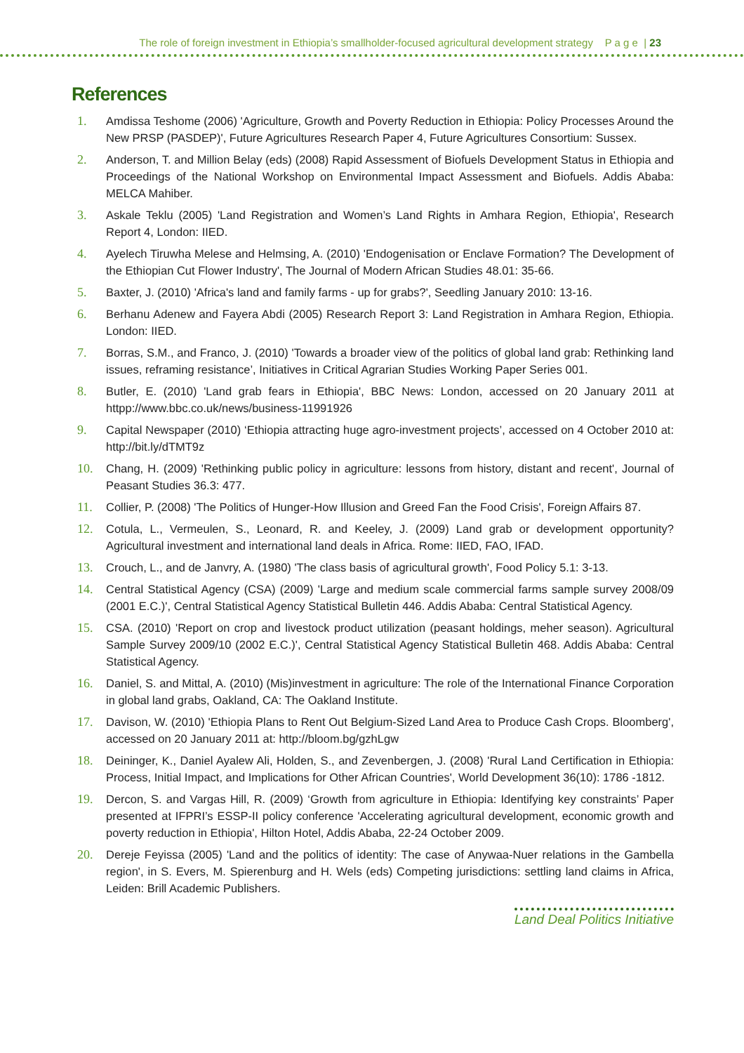The role of foreign investment in Ethiopia’s smallholder-focused agricultural development strategy P a g e | 23
References
1. Amdissa Teshome (2006) 'Agriculture, Growth and Poverty Reduction in Ethiopia: Policy Processes Around the New PRSP (PASDEP)', Future Agricultures Research Paper 4, Future Agricultures Consortium: Sussex.
2. Anderson, T. and Million Belay (eds) (2008) Rapid Assessment of Biofuels Development Status in Ethiopia and Proceedings of the National Workshop on Environmental Impact Assessment and Biofuels. Addis Ababa: MELCA Mahiber.
3. Askale Teklu (2005) 'Land Registration and Women’s Land Rights in Amhara Region, Ethiopia', Research Report 4, London: IIED.
4. Ayelech Tiruwha Melese and Helmsing, A. (2010) 'Endogenisation or Enclave Formation? The Development of the Ethiopian Cut Flower Industry', The Journal of Modern African Studies 48.01: 35-66.
5. Baxter, J. (2010) 'Africa's land and family farms - up for grabs?', Seedling January 2010: 13-16.
6. Berhanu Adenew and Fayera Abdi (2005) Research Report 3: Land Registration in Amhara Region, Ethiopia. London: IIED.
7. Borras, S.M., and Franco, J. (2010) 'Towards a broader view of the politics of global land grab: Rethinking land issues, reframing resistance’, Initiatives in Critical Agrarian Studies Working Paper Series 001.
8. Butler, E. (2010) 'Land grab fears in Ethiopia', BBC News: London, accessed on 20 January 2011 at httpp://www.bbc.co.uk/news/business-11991926
9. Capital Newspaper (2010) ‘Ethiopia attracting huge agro-investment projects’, accessed on 4 October 2010 at: http://bit.ly/dTMT9z
10. Chang, H. (2009) 'Rethinking public policy in agriculture: lessons from history, distant and recent', Journal of Peasant Studies 36.3: 477.
11. Collier, P. (2008) 'The Politics of Hunger-How Illusion and Greed Fan the Food Crisis', Foreign Affairs 87.
12. Cotula, L., Vermeulen, S., Leonard, R. and Keeley, J. (2009) Land grab or development opportunity? Agricultural investment and international land deals in Africa. Rome: IIED, FAO, IFAD.
13. Crouch, L., and de Janvry, A. (1980) 'The class basis of agricultural growth', Food Policy 5.1: 3-13.
14. Central Statistical Agency (CSA) (2009) 'Large and medium scale commercial farms sample survey 2008/09 (2001 E.C.)', Central Statistical Agency Statistical Bulletin 446. Addis Ababa: Central Statistical Agency.
15. CSA. (2010) 'Report on crop and livestock product utilization (peasant holdings, meher season). Agricultural Sample Survey 2009/10 (2002 E.C.)', Central Statistical Agency Statistical Bulletin 468. Addis Ababa: Central Statistical Agency.
16. Daniel, S. and Mittal, A. (2010) (Mis)investment in agriculture: The role of the International Finance Corporation in global land grabs, Oakland, CA: The Oakland Institute.
17. Davison, W. (2010) 'Ethiopia Plans to Rent Out Belgium-Sized Land Area to Produce Cash Crops. Bloomberg', accessed on 20 January 2011 at: http://bloom.bg/gzhLgw
18. Deininger, K., Daniel Ayalew Ali, Holden, S., and Zevenbergen, J. (2008) 'Rural Land Certification in Ethiopia: Process, Initial Impact, and Implications for Other African Countries', World Development 36(10): 1786 -1812.
19. Dercon, S. and Vargas Hill, R. (2009) ‘Growth from agriculture in Ethiopia: Identifying key constraints’ Paper presented at IFPRI’s ESSP-II policy conference 'Accelerating agricultural development, economic growth and poverty reduction in Ethiopia', Hilton Hotel, Addis Ababa, 22-24 October 2009.
20. Dereje Feyissa (2005) 'Land and the politics of identity: The case of Anywaa-Nuer relations in the Gambella region', in S. Evers, M. Spierenburg and H. Wels (eds) Competing jurisdictions: settling land claims in Africa, Leiden: Brill Academic Publishers.
Land Deal Politics Initiative